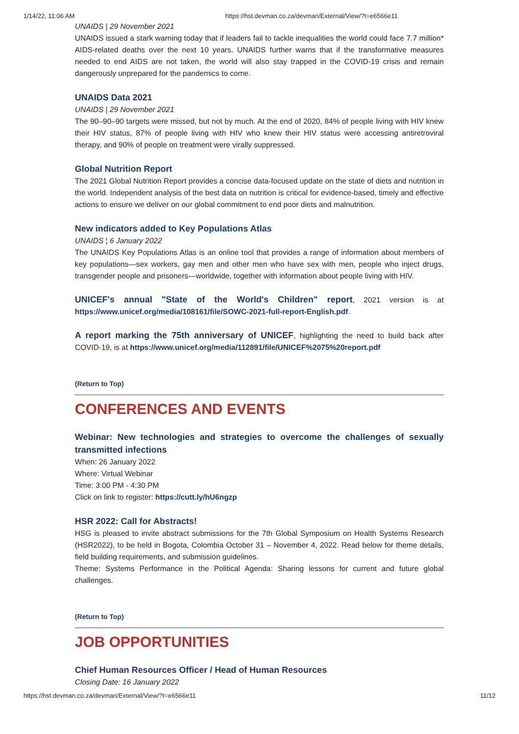1/14/22, 11:06 AM https://hst.devman.co.za/devman/External/View/?t=e6566e11
UNAIDS | 29 November 2021
UNAIDS issued a stark warning today that if leaders fail to tackle inequalities the world could face 7.7 million* AIDS-related deaths over the next 10 years. UNAIDS further warns that if the transformative measures needed to end AIDS are not taken, the world will also stay trapped in the COVID-19 crisis and remain dangerously unprepared for the pandemics to come.
UNAIDS Data 2021
UNAIDS | 29 November 2021
The 90–90–90 targets were missed, but not by much. At the end of 2020, 84% of people living with HIV knew their HIV status, 87% of people living with HIV who knew their HIV status were accessing antiretroviral therapy, and 90% of people on treatment were virally suppressed.
Global Nutrition Report
The 2021 Global Nutrition Report provides a concise data-focused update on the state of diets and nutrition in the world. Independent analysis of the best data on nutrition is critical for evidence-based, timely and effective actions to ensure we deliver on our global commitment to end poor diets and malnutrition.
New indicators added to Key Populations Atlas
UNAIDS ¦ 6 January 2022
The UNAIDS Key Populations Atlas is an online tool that provides a range of information about members of key populations—sex workers, gay men and other men who have sex with men, people who inject drugs, transgender people and prisoners—worldwide, together with information about people living with HIV.
UNICEF's annual "State of the World's Children" report, 2021 version is at https://www.unicef.org/media/108161/file/SOWC-2021-full-report-English.pdf.
A report marking the 75th anniversary of UNICEF, highlighting the need to build back after COVID-19, is at https://www.unicef.org/media/112891/file/UNICEF%2075%20report.pdf
(Return to Top)
CONFERENCES AND EVENTS
Webinar: New technologies and strategies to overcome the challenges of sexually transmitted infections
When: 26 January 2022
Where: Virtual Webinar
Time: 3:00 PM - 4:30 PM
Click on link to register: https://cutt.ly/hU6ngzp
HSR 2022: Call for Abstracts!
HSG is pleased to invite abstract submissions for the 7th Global Symposium on Health Systems Research (HSR2022), to be held in Bogota, Colombia October 31 – November 4, 2022. Read below for theme details, field building requirements, and submission guidelines.
Theme: Systems Performance in the Political Agenda: Sharing lessons for current and future global challenges.
(Return to Top)
JOB OPPORTUNITIES
Chief Human Resources Officer / Head of Human Resources
Closing Date: 16 January 2022
https://hst.devman.co.za/devman/External/View/?t=e6566e11 11/12